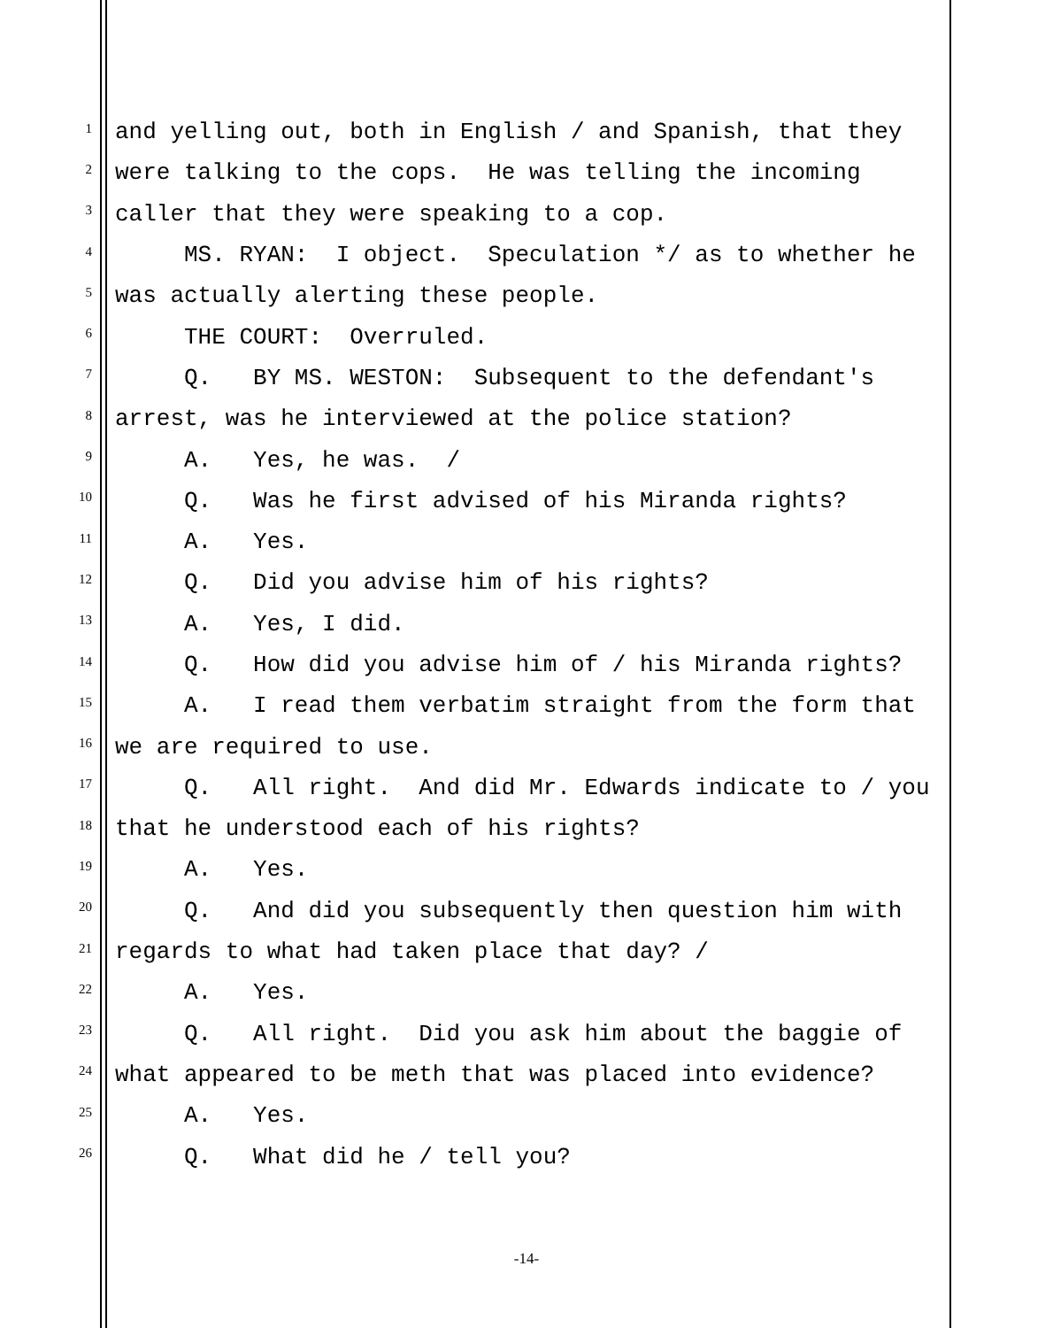1 and yelling out, both in English / and Spanish, that they
2 were talking to the cops. He was telling the incoming
3 caller that they were speaking to a cop.
4 MS. RYAN: I object. Speculation */ as to whether he
5 was actually alerting these people.
6 THE COURT: Overruled.
7 Q. BY MS. WESTON: Subsequent to the defendant's
8 arrest, was he interviewed at the police station?
9 A. Yes, he was. /
10 Q. Was he first advised of his Miranda rights?
11 A. Yes.
12 Q. Did you advise him of his rights?
13 A. Yes, I did.
14 Q. How did you advise him of / his Miranda rights?
15 A. I read them verbatim straight from the form that
16 we are required to use.
17 Q. All right. And did Mr. Edwards indicate to / you
18 that he understood each of his rights?
19 A. Yes.
20 Q. And did you subsequently then question him with
21 regards to what had taken place that day? /
22 A. Yes.
23 Q. All right. Did you ask him about the baggie of
24 what appeared to be meth that was placed into evidence?
25 A. Yes.
26 Q. What did he / tell you?
-14-